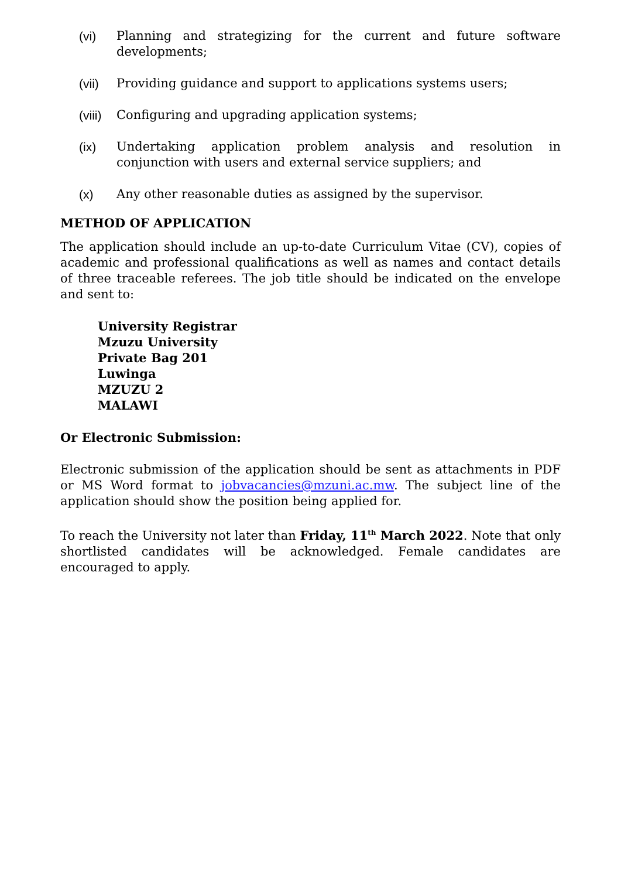(vi) Planning and strategizing for the current and future software developments;
(vii) Providing guidance and support to applications systems users;
(viii) Configuring and upgrading application systems;
(ix) Undertaking application problem analysis and resolution in conjunction with users and external service suppliers; and
(x) Any other reasonable duties as assigned by the supervisor.
METHOD OF APPLICATION
The application should include an up-to-date Curriculum Vitae (CV), copies of academic and professional qualifications as well as names and contact details of three traceable referees. The job title should be indicated on the envelope and sent to:
University Registrar
Mzuzu University
Private Bag 201
Luwinga
MZUZU 2
MALAWI
Or Electronic Submission:
Electronic submission of the application should be sent as attachments in PDF or MS Word format to jobvacancies@mzuni.ac.mw. The subject line of the application should show the position being applied for.
To reach the University not later than Friday, 11<sup>th</sup> March 2022. Note that only shortlisted candidates will be acknowledged. Female candidates are encouraged to apply.